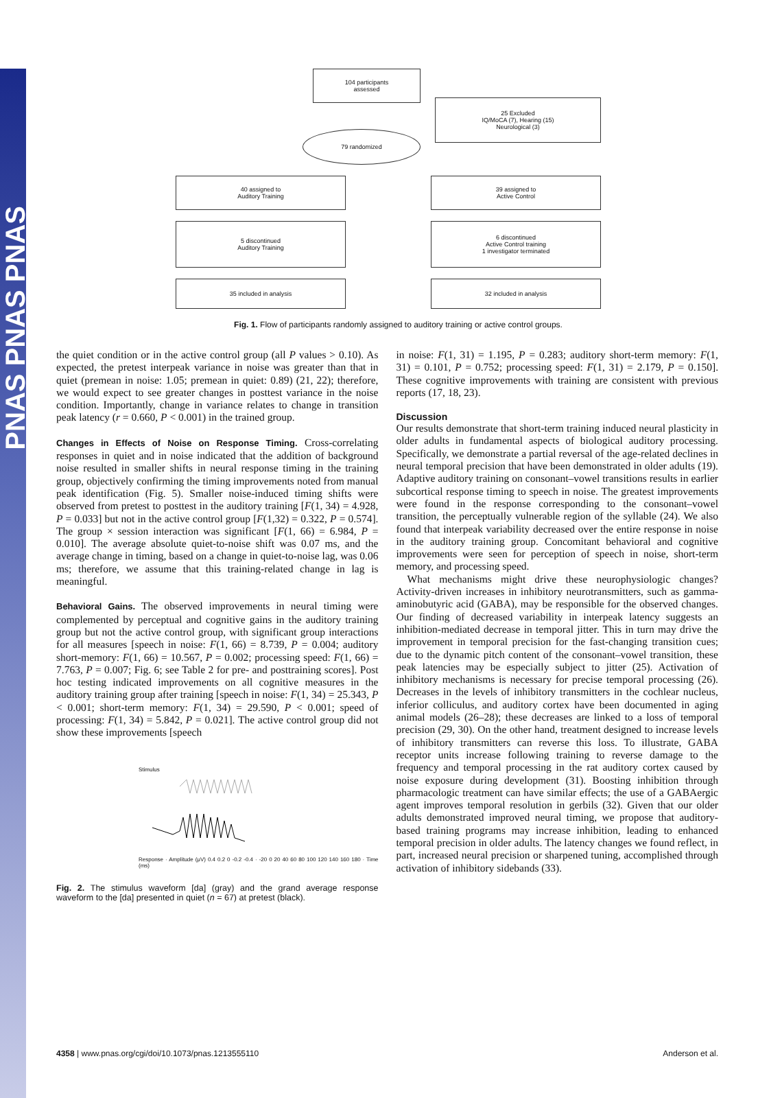PNAS PNAS PNAS
104 participants
assessed
25 Excluded
IQ/MoCA (7), Hearing (15)
Neurological (3)
79 randomized
40 assigned to
Auditory Training
39 assigned to
Active Control
5 discontinued
Auditory Training
6 discontinued
Active Control training
1 investigator terminated
35 included in analysis 32 included in analysis
Fig. 1. Flow of participants randomly assigned to auditory training or active control groups.
the quiet condition or in the active control group (all P values > 0.10). As expected, the pretest interpeak variance in noise was greater than that in quiet (premean in noise: 1.05; premean in quiet: 0.89) (21, 22); therefore, we would expect to see greater changes in posttest variance in the noise condition. Importantly, change in variance relates to change in transition peak latency (r = 0.660, P < 0.001) in the trained group.
Changes in Effects of Noise on Response Timing. Cross-correlating responses in quiet and in noise indicated that the addition of background noise resulted in smaller shifts in neural response timing in the training group, objectively confirming the timing improvements noted from manual peak identification (Fig. 5). Smaller noise-induced timing shifts were observed from pretest to posttest in the auditory training [F(1, 34) = 4.928, P = 0.033] but not in the active control group [F(1,32) = 0.322, P = 0.574]. The group × session interaction was significant [F(1, 66) = 6.984, P = 0.010]. The average absolute quiet-to-noise shift was 0.07 ms, and the average change in timing, based on a change in quiet-to-noise lag, was 0.06 ms; therefore, we assume that this training-related change in lag is meaningful.
Behavioral Gains. The observed improvements in neural timing were complemented by perceptual and cognitive gains in the auditory training group but not the active control group, with significant group interactions for all measures [speech in noise: F(1, 66) = 8.739, P = 0.004; auditory short-memory: F(1, 66) = 10.567, P = 0.002; processing speed: F(1, 66) = 7.763, P = 0.007; Fig. 6; see Table 2 for pre- and posttraining scores]. Post hoc testing indicated improvements on all cognitive measures in the auditory training group after training [speech in noise: F(1, 34) = 25.343, P < 0.001; short-term memory: F(1, 34) = 29.590, P < 0.001; speed of processing: F(1, 34) = 5.842, P = 0.021]. The active control group did not show these improvements [speech
Stimulus
Response · Amplitude (μV) 0.4 0.2 0 -0.2 -0.4 · -20 0 20 40 60 80 100 120 140 160 180 · Time (ms)
Fig. 2. The stimulus waveform [da] (gray) and the grand average response waveform to the [da] presented in quiet (n = 67) at pretest (black).
in noise: F(1, 31) = 1.195, P = 0.283; auditory short-term memory: F(1, 31) = 0.101, P = 0.752; processing speed: F(1, 31) = 2.179, P = 0.150]. These cognitive improvements with training are consistent with previous reports (17, 18, 23).
Discussion
Our results demonstrate that short-term training induced neural plasticity in older adults in fundamental aspects of biological auditory processing. Specifically, we demonstrate a partial reversal of the age-related declines in neural temporal precision that have been demonstrated in older adults (19). Adaptive auditory training on consonant–vowel transitions results in earlier subcortical response timing to speech in noise. The greatest improvements were found in the response corresponding to the consonant–vowel transition, the perceptually vulnerable region of the syllable (24). We also found that interpeak variability decreased over the entire response in noise in the auditory training group. Concomitant behavioral and cognitive improvements were seen for perception of speech in noise, short-term memory, and processing speed.
What mechanisms might drive these neurophysiologic changes? Activity-driven increases in inhibitory neurotransmitters, such as gamma-aminobutyric acid (GABA), may be responsible for the observed changes. Our finding of decreased variability in interpeak latency suggests an inhibition-mediated decrease in temporal jitter. This in turn may drive the improvement in temporal precision for the fast-changing transition cues; due to the dynamic pitch content of the consonant–vowel transition, these peak latencies may be especially subject to jitter (25). Activation of inhibitory mechanisms is necessary for precise temporal processing (26). Decreases in the levels of inhibitory transmitters in the cochlear nucleus, inferior colliculus, and auditory cortex have been documented in aging animal models (26–28); these decreases are linked to a loss of temporal precision (29, 30). On the other hand, treatment designed to increase levels of inhibitory transmitters can reverse this loss. To illustrate, GABA receptor units increase following training to reverse damage to the frequency and temporal processing in the rat auditory cortex caused by noise exposure during development (31). Boosting inhibition through pharmacologic treatment can have similar effects; the use of a GABAergic agent improves temporal resolution in gerbils (32). Given that our older adults demonstrated improved neural timing, we propose that auditory-based training programs may increase inhibition, leading to enhanced temporal precision in older adults. The latency changes we found reflect, in part, increased neural precision or sharpened tuning, accomplished through activation of inhibitory sidebands (33).
4358 | www.pnas.org/cgi/doi/10.1073/pnas.1213555110 Anderson et al.